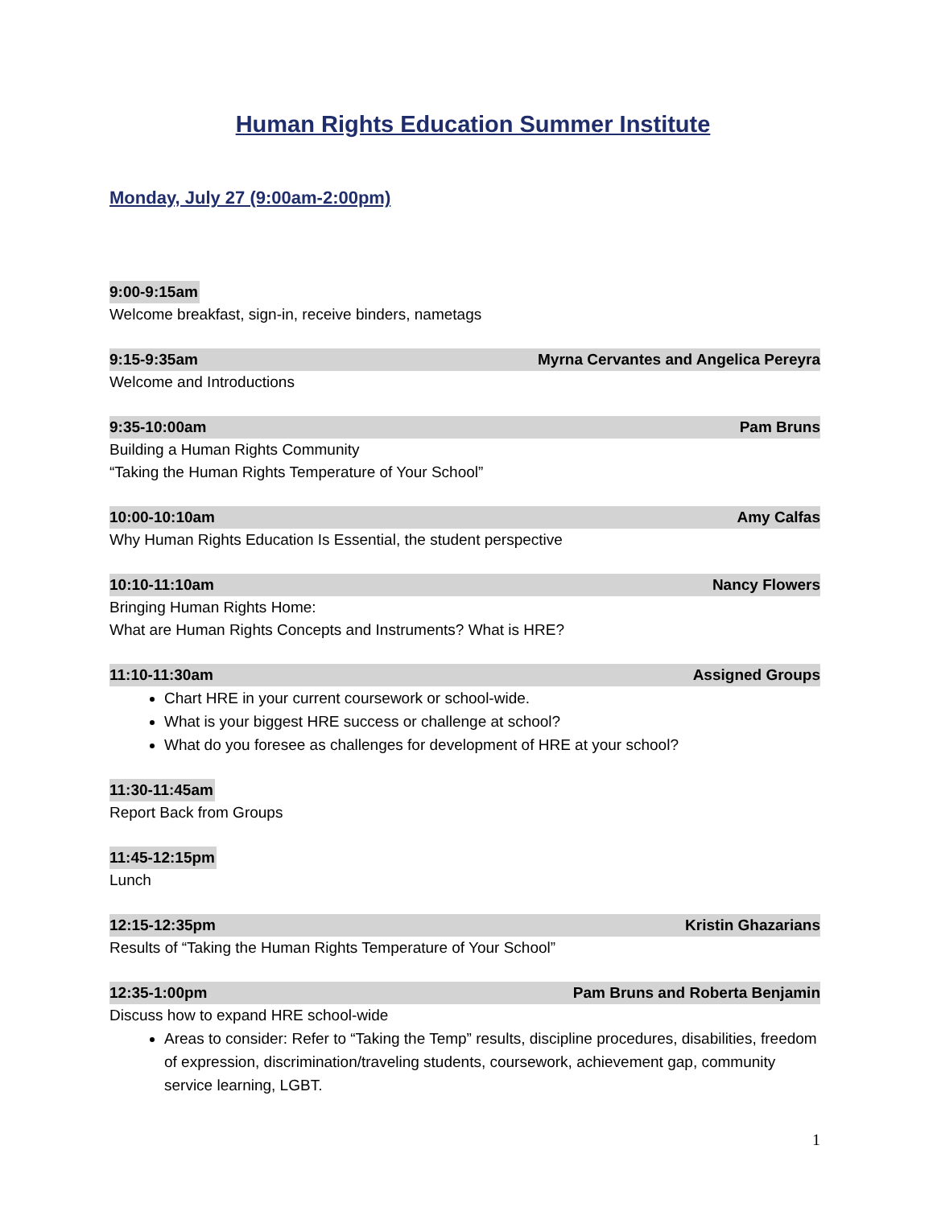Human Rights Education Summer Institute
Monday, July 27 (9:00am-2:00pm)
9:00-9:15am
Welcome breakfast, sign-in, receive binders, nametags
9:15-9:35am Myrna Cervantes and Angelica Pereyra
Welcome and Introductions
9:35-10:00am Pam Bruns
Building a Human Rights Community
“Taking the Human Rights Temperature of Your School”
10:00-10:10am Amy Calfas
Why Human Rights Education Is Essential, the student perspective
10:10-11:10am Nancy Flowers
Bringing Human Rights Home:
What are Human Rights Concepts and Instruments? What is HRE?
11:10-11:30am Assigned Groups
Chart HRE in your current coursework or school-wide.
What is your biggest HRE success or challenge at school?
What do you foresee as challenges for development of HRE at your school?
11:30-11:45am
Report Back from Groups
11:45-12:15pm
Lunch
12:15-12:35pm Kristin Ghazarians
Results of “Taking the Human Rights Temperature of Your School”
12:35-1:00pm Pam Bruns and Roberta Benjamin
Discuss how to expand HRE school-wide
Areas to consider: Refer to “Taking the Temp” results, discipline procedures, disabilities, freedom of expression, discrimination/traveling students, coursework, achievement gap, community service learning, LGBT.
1